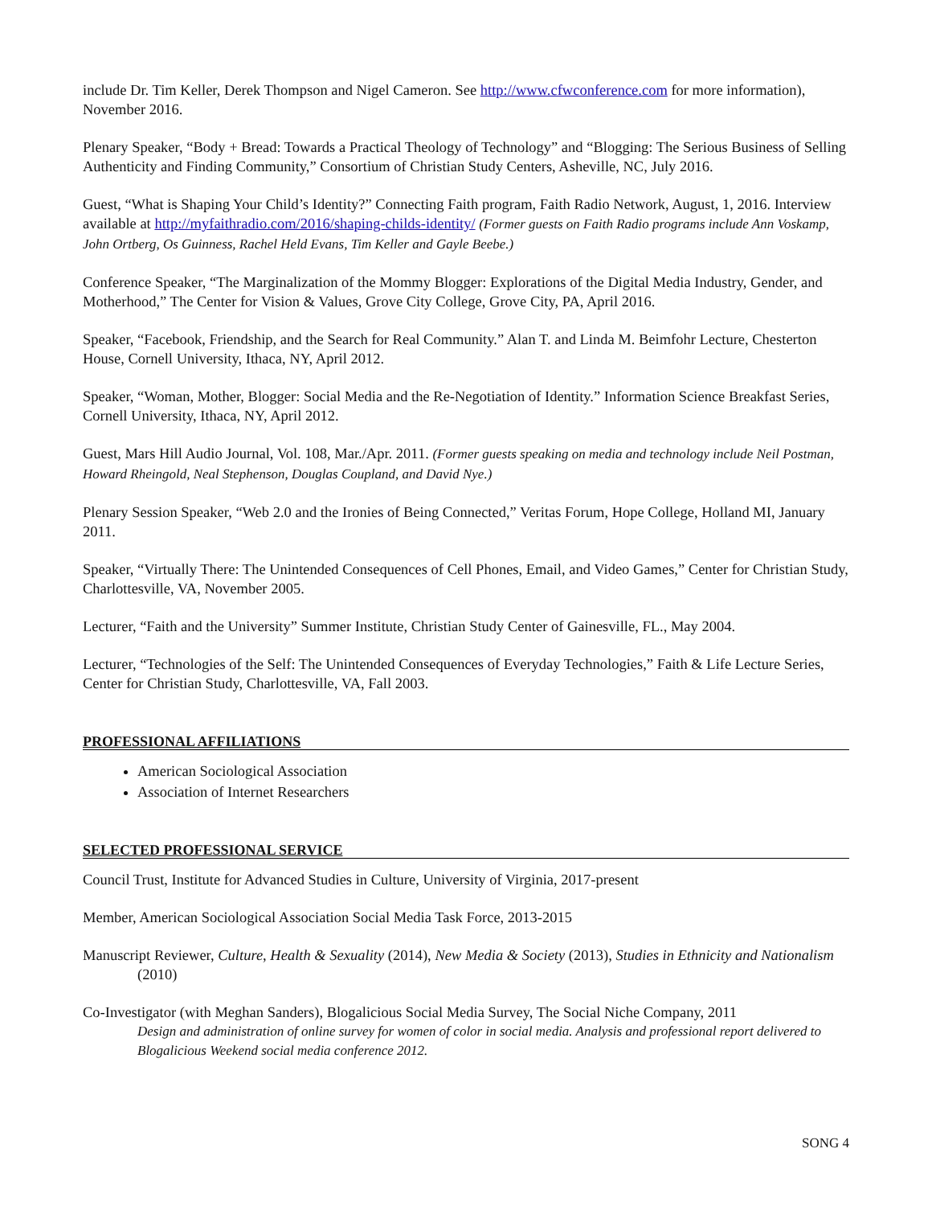include Dr. Tim Keller, Derek Thompson and Nigel Cameron. See http://www.cfwconference.com for more information), November 2016.
Plenary Speaker, “Body + Bread: Towards a Practical Theology of Technology” and “Blogging: The Serious Business of Selling Authenticity and Finding Community,” Consortium of Christian Study Centers, Asheville, NC, July 2016.
Guest, “What is Shaping Your Child’s Identity?” Connecting Faith program, Faith Radio Network, August, 1, 2016. Interview available at http://myfaithradio.com/2016/shaping-childs-identity/ (Former guests on Faith Radio programs include Ann Voskamp, John Ortberg, Os Guinness, Rachel Held Evans, Tim Keller and Gayle Beebe.)
Conference Speaker, “The Marginalization of the Mommy Blogger: Explorations of the Digital Media Industry, Gender, and Motherhood,” The Center for Vision & Values, Grove City College, Grove City, PA, April 2016.
Speaker, “Facebook, Friendship, and the Search for Real Community.” Alan T. and Linda M. Beimfohr Lecture, Chesterton House, Cornell University, Ithaca, NY, April 2012.
Speaker, “Woman, Mother, Blogger: Social Media and the Re-Negotiation of Identity.” Information Science Breakfast Series, Cornell University, Ithaca, NY, April 2012.
Guest, Mars Hill Audio Journal, Vol. 108, Mar./Apr. 2011. (Former guests speaking on media and technology include Neil Postman, Howard Rheingold, Neal Stephenson, Douglas Coupland, and David Nye.)
Plenary Session Speaker, “Web 2.0 and the Ironies of Being Connected,” Veritas Forum, Hope College, Holland MI, January 2011.
Speaker, “Virtually There: The Unintended Consequences of Cell Phones, Email, and Video Games,” Center for Christian Study, Charlottesville, VA, November 2005.
Lecturer, “Faith and the University” Summer Institute, Christian Study Center of Gainesville, FL., May 2004.
Lecturer, “Technologies of the Self: The Unintended Consequences of Everyday Technologies,” Faith & Life Lecture Series, Center for Christian Study, Charlottesville, VA, Fall 2003.
PROFESSIONAL AFFILIATIONS
American Sociological Association
Association of Internet Researchers
SELECTED PROFESSIONAL SERVICE
Council Trust, Institute for Advanced Studies in Culture, University of Virginia, 2017-present
Member, American Sociological Association Social Media Task Force, 2013-2015
Manuscript Reviewer, Culture, Health & Sexuality (2014), New Media & Society (2013), Studies in Ethnicity and Nationalism (2010)
Co-Investigator (with Meghan Sanders), Blogalicious Social Media Survey, The Social Niche Company, 2011
Design and administration of online survey for women of color in social media. Analysis and professional report delivered to Blogalicious Weekend social media conference 2012.
SONG 4